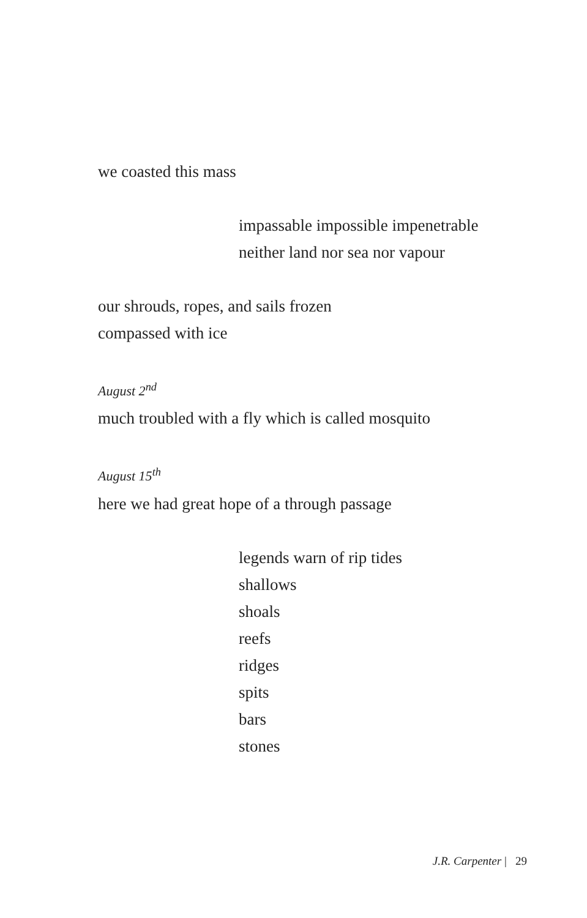we coasted this mass
impassable impossible impenetrable
neither land nor sea nor vapour
our shrouds, ropes, and sails frozen
compassed with ice
August 2<sup>nd</sup>
much troubled with a fly which is called mosquito
August 15<sup>th</sup>
here we had great hope of a through passage
legends warn of rip tides
shallows
shoals
reefs
ridges
spits
bars
stones
J.R. Carpenter | 29